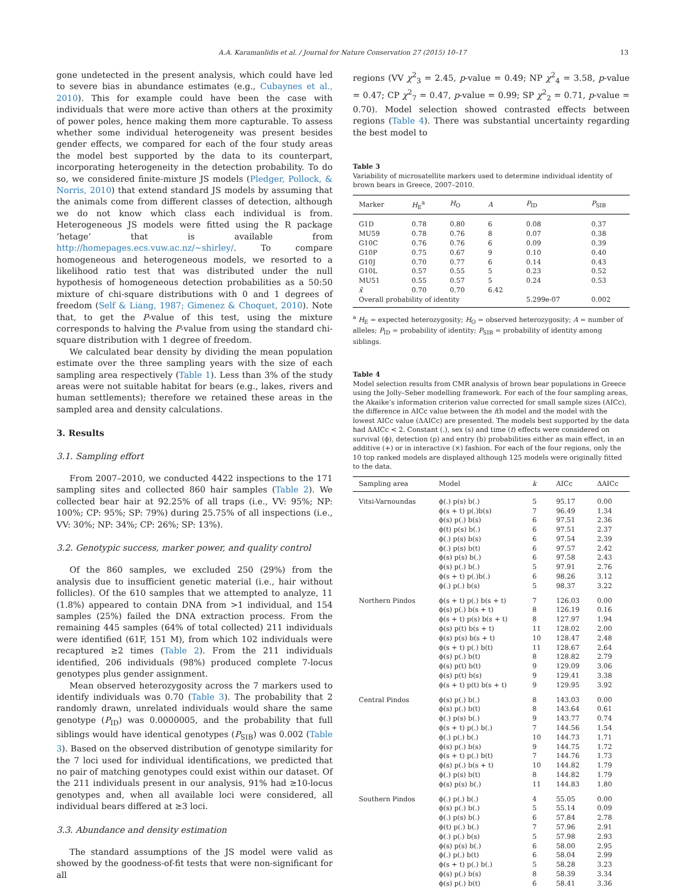A.A. Karamanlidis et al. / Journal for Nature Conservation 27 (2015) 10–17 13
gone undetected in the present analysis, which could have led to severe bias in abundance estimates (e.g., Cubaynes et al., 2010). This for example could have been the case with individuals that were more active than others at the proximity of power poles, hence making them more capturable. To assess whether some individual heterogeneity was present besides gender effects, we compared for each of the four study areas the model best supported by the data to its counterpart, incorporating heterogeneity in the detection probability. To do so, we considered finite-mixture JS models (Pledger, Pollock, & Norris, 2010) that extend standard JS models by assuming that the animals come from different classes of detection, although we do not know which class each individual is from. Heterogeneous JS models were fitted using the R package ‘hetage’ that is available from http://homepages.ecs.vuw.ac.nz/~shirley/. To compare homogeneous and heterogeneous models, we resorted to a likelihood ratio test that was distributed under the null hypothesis of homogeneous detection probabilities as a 50:50 mixture of chi-square distributions with 0 and 1 degrees of freedom (Self & Liang, 1987; Gimenez & Choquet, 2010). Note that, to get the P-value of this test, using the mixture corresponds to halving the P-value from using the standard chi-square distribution with 1 degree of freedom.
We calculated bear density by dividing the mean population estimate over the three sampling years with the size of each sampling area respectively (Table 1). Less than 3% of the study areas were not suitable habitat for bears (e.g., lakes, rivers and human settlements); therefore we retained these areas in the sampled area and density calculations.
3. Results
3.1. Sampling effort
From 2007–2010, we conducted 4422 inspections to the 171 sampling sites and collected 860 hair samples (Table 2). We collected bear hair at 92.25% of all traps (i.e., VV: 95%; NP: 100%; CP: 95%; SP: 79%) during 25.75% of all inspections (i.e., VV: 30%; NP: 34%; CP: 26%; SP: 13%).
3.2. Genotypic success, marker power, and quality control
Of the 860 samples, we excluded 250 (29%) from the analysis due to insufficient genetic material (i.e., hair without follicles). Of the 610 samples that we attempted to analyze, 11 (1.8%) appeared to contain DNA from >1 individual, and 154 samples (25%) failed the DNA extraction process. From the remaining 445 samples (64% of total collected) 211 individuals were identified (61F, 151 M), from which 102 individuals were recaptured ≥2 times (Table 2). From the 211 individuals identified, 206 individuals (98%) produced complete 7-locus genotypes plus gender assignment.
Mean observed heterozygosity across the 7 markers used to identify individuals was 0.70 (Table 3). The probability that 2 randomly drawn, unrelated individuals would share the same genotype (P<sub>ID</sub>) was 0.0000005, and the probability that full siblings would have identical genotypes (P<sub>SIB</sub>) was 0.002 (Table 3). Based on the observed distribution of genotype similarity for the 7 loci used for individual identifications, we predicted that no pair of matching genotypes could exist within our dataset. Of the 211 individuals present in our analysis, 91% had ≥10-locus genotypes and, when all available loci were considered, all individual bears differed at ≥3 loci.
3.3. Abundance and density estimation
The standard assumptions of the JS model were valid as showed by the goodness-of-fit tests that were non-significant for all
regions (VV χ<sup>2</sup><sub>3</sub> = 2.45, p-value = 0.49; NP χ<sup>2</sup><sub>4</sub> = 3.58, p-value = 0.47; CP χ<sup>2</sup><sub>7</sub> = 0.47, p-value = 0.99; SP χ<sup>2</sup><sub>2</sub> = 0.71, p-value = 0.70). Model selection showed contrasted effects between regions (Table 4). There was substantial uncertainty regarding the best model to
Table 3
Variability of microsatellite markers used to determine individual identity of brown bears in Greece, 2007–2010.
| Marker | H<sub>E</sub><sup>a</sup> | H<sub>O</sub> | A | P<sub>ID</sub> | P<sub>SIB</sub> |
| --- | --- | --- | --- | --- | --- |
| G1D | 0.78 | 0.80 | 6 | 0.08 | 0.37 |
| MU59 | 0.78 | 0.76 | 8 | 0.07 | 0.38 |
| G10C | 0.76 | 0.76 | 6 | 0.09 | 0.39 |
| G10P | 0.75 | 0.67 | 9 | 0.10 | 0.40 |
| G10J | 0.70 | 0.77 | 6 | 0.14 | 0.43 |
| G10L | 0.57 | 0.55 | 5 | 0.23 | 0.52 |
| MU51 | 0.55 | 0.57 | 5 | 0.24 | 0.53 |
| x̄ | 0.70 | 0.70 | 6.42 | | |
| Overall probability of identity | | | | 5.299e-07 | 0.002 |
<sup>a</sup> H<sub>E</sub> = expected heterozygosity; H<sub>O</sub> = observed heterozygosity; A = number of alleles; P<sub>ID</sub> = probability of identity; P<sub>SIB</sub> = probability of identity among siblings.
Table 4
Model selection results from CMR analysis of brown bear populations in Greece using the Jolly–Seber modelling framework. For each of the four sampling areas, the Akaike’s information criterion value corrected for small sample sizes (AICc), the difference in AICc value between the ith model and the model with the lowest AICc value (ΔAICc) are presented. The models best supported by the data had ΔAICc < 2. Constant (.), sex (s) and time (t) effects were considered on survival (ϕ), detection (p) and entry (b) probabilities either as main effect, in an additive (+) or in interactive (×) fashion. For each of the four regions, only the 10 top ranked models are displayed although 125 models were originally fitted to the data.
| Sampling area | Model | k | AICc | ΔAICc |
| --- | --- | --- | --- | --- |
| Vitsi-Varnoundas | ϕ(.) p(s) b(.) | 5 | 95.17 | 0.00 |
| | ϕ(s + t) p(.)b(s) | 7 | 96.49 | 1.34 |
| | ϕ(s) p(.) b(s) | 6 | 97.51 | 2.36 |
| | ϕ(t) p(s) b(.) | 6 | 97.51 | 2.37 |
| | ϕ(.) p(s) b(s) | 6 | 97.54 | 2.39 |
| | ϕ(.) p(s) b(t) | 6 | 97.57 | 2.42 |
| | ϕ(s) p(s) b(.) | 6 | 97.58 | 2.43 |
| | ϕ(s) p(.) b(.) | 5 | 97.91 | 2.76 |
| | ϕ(s + t) p(.)b(.) | 6 | 98.26 | 3.12 |
| | ϕ(.) p(.) b(s) | 5 | 98.37 | 3.22 |
| Northern Pindos | ϕ(s + t) p(.) b(s + t) | 7 | 126.03 | 0.00 |
| | ϕ(s) p(.) b(s + t) | 8 | 126.19 | 0.16 |
| | ϕ(s + t) p(s) b(s + t) | 8 | 127.97 | 1.94 |
| | ϕ(s) p(t) b(s + t) | 11 | 128.02 | 2.00 |
| | ϕ(s) p(s) b(s + t) | 10 | 128.47 | 2.48 |
| | ϕ(s + t) p(.) b(t) | 11 | 128.67 | 2.64 |
| | ϕ(s) p(.) b(t) | 8 | 128.82 | 2.79 |
| | ϕ(s) p(t) b(t) | 9 | 129.09 | 3.06 |
| | ϕ(s) p(t) b(s) | 9 | 129.41 | 3.38 |
| | ϕ(s + t) p(t) b(s + t) | 9 | 129.95 | 3.92 |
| Central Pindos | ϕ(s) p(.) b(.) | 8 | 143.03 | 0.00 |
| | ϕ(s) p(.) b(t) | 8 | 143.64 | 0.61 |
| | ϕ(.) p(s) b(.) | 9 | 143.77 | 0.74 |
| | ϕ(s + t) p(.) b(.) | 7 | 144.56 | 1.54 |
| | ϕ(.) p(.) b(.) | 10 | 144.73 | 1.71 |
| | ϕ(s) p(.) b(s) | 9 | 144.75 | 1.72 |
| | ϕ(s + t) p(.) b(t) | 7 | 144.76 | 1.73 |
| | ϕ(s) p(.) b(s + t) | 10 | 144.82 | 1.79 |
| | ϕ(.) p(s) b(t) | 8 | 144.82 | 1.79 |
| | ϕ(s) p(s) b(.) | 11 | 144.83 | 1.80 |
| Southern Pindos | ϕ(.) p(.) b(.) | 4 | 55.05 | 0.00 |
| | ϕ(s) p(.) b(.) | 5 | 55.14 | 0.09 |
| | ϕ(.) p(s) b(.) | 6 | 57.84 | 2.78 |
| | ϕ(t) p(.) b(.) | 7 | 57.96 | 2.91 |
| | ϕ(.) p(.) b(s) | 5 | 57.98 | 2.93 |
| | ϕ(s) p(s) b(.) | 6 | 58.00 | 2.95 |
| | ϕ(.) p(.) b(t) | 6 | 58.04 | 2.99 |
| | ϕ(s + t) p(.) b(.) | 5 | 58.28 | 3.23 |
| | ϕ(s) p(.) b(s) | 8 | 58.39 | 3.34 |
| | ϕ(s) p(.) b(t) | 6 | 58.41 | 3.36 |